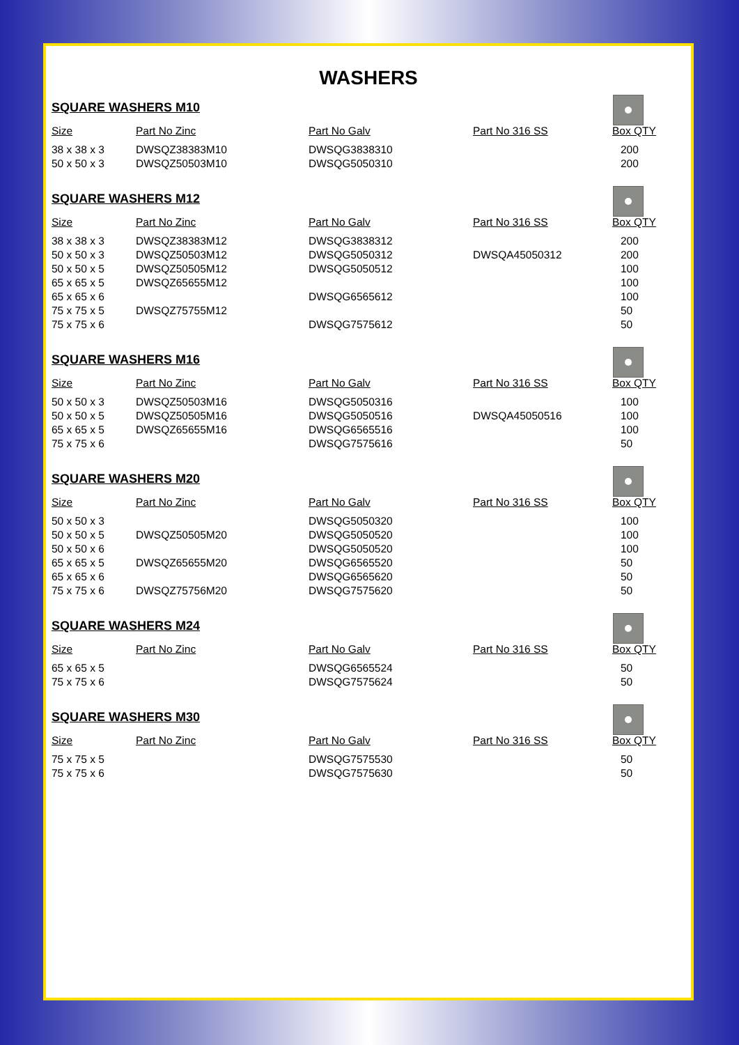WASHERS
SQUARE WASHERS M10
| Size | Part No Zinc | Part No Galv | Part No 316 SS | Box QTY |
| --- | --- | --- | --- | --- |
| 38 x 38 x 3 | DWSQZ38383M10 | DWSQG3838310 | | 200 |
| 50 x 50 x 3 | DWSQZ50503M10 | DWSQG5050310 | | 200 |
SQUARE WASHERS M12
| Size | Part No Zinc | Part No Galv | Part No 316 SS | Box QTY |
| --- | --- | --- | --- | --- |
| 38 x 38 x 3 | DWSQZ38383M12 | DWSQG3838312 | | 200 |
| 50 x 50 x 3 | DWSQZ50503M12 | DWSQG5050312 | DWSQA45050312 | 200 |
| 50 x 50 x 5 | DWSQZ50505M12 | DWSQG5050512 | | 100 |
| 65 x 65 x 5 | DWSQZ65655M12 | | | 100 |
| 65 x 65 x 6 | | DWSQG6565612 | | 100 |
| 75 x 75 x 5 | DWSQZ75755M12 | | | 50 |
| 75 x 75 x 6 | | DWSQG7575612 | | 50 |
SQUARE WASHERS M16
| Size | Part No Zinc | Part No Galv | Part No 316 SS | Box QTY |
| --- | --- | --- | --- | --- |
| 50 x 50 x 3 | DWSQZ50503M16 | DWSQG5050316 | | 100 |
| 50 x 50 x 5 | DWSQZ50505M16 | DWSQG5050516 | DWSQA45050516 | 100 |
| 65 x 65 x 5 | DWSQZ65655M16 | DWSQG6565516 | | 100 |
| 75 x 75 x 6 | | DWSQG7575616 | | 50 |
SQUARE WASHERS M20
| Size | Part No Zinc | Part No Galv | Part No 316 SS | Box QTY |
| --- | --- | --- | --- | --- |
| 50 x 50 x 3 | | DWSQG5050320 | | 100 |
| 50 x 50 x 5 | DWSQZ50505M20 | DWSQG5050520 | | 100 |
| 50 x 50 x 6 | | DWSQG5050520 | | 100 |
| 65 x 65 x 5 | DWSQZ65655M20 | DWSQG6565520 | | 50 |
| 65 x 65 x 6 | | DWSQG6565620 | | 50 |
| 75 x 75 x 6 | DWSQZ75756M20 | DWSQG7575620 | | 50 |
SQUARE WASHERS M24
| Size | Part No Zinc | Part No Galv | Part No 316 SS | Box QTY |
| --- | --- | --- | --- | --- |
| 65 x 65 x 5 | | DWSQG6565524 | | 50 |
| 75 x 75 x 6 | | DWSQG7575624 | | 50 |
SQUARE WASHERS M30
| Size | Part No Zinc | Part No Galv | Part No 316 SS | Box QTY |
| --- | --- | --- | --- | --- |
| 75 x 75 x 5 | | DWSQG7575530 | | 50 |
| 75 x 75 x 6 | | DWSQG7575630 | | 50 |